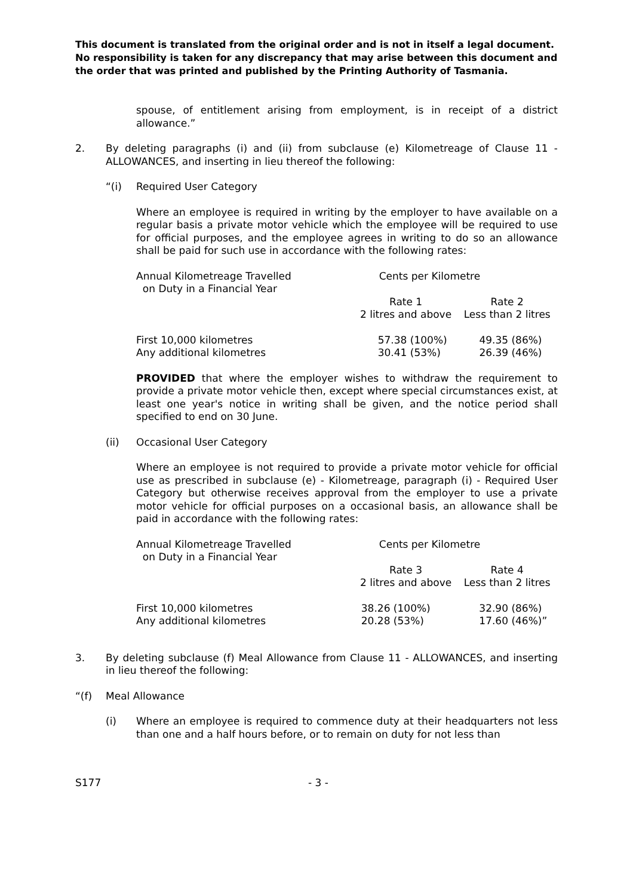This document is translated from the original order and is not in itself a legal document. No responsibility is taken for any discrepancy that may arise between this document and the order that was printed and published by the Printing Authority of Tasmania.
spouse, of entitlement arising from employment, is in receipt of a district allowance.”
2. By deleting paragraphs (i) and (ii) from subclause (e) Kilometreage of Clause 11 - ALLOWANCES, and inserting in lieu thereof the following:
“(i) Required User Category
Where an employee is required in writing by the employer to have available on a regular basis a private motor vehicle which the employee will be required to use for official purposes, and the employee agrees in writing to do so an allowance shall be paid for such use in accordance with the following rates:
| Annual Kilometreage Travelled on Duty in a Financial Year | Cents per Kilometre | |
| | Rate 1 2 litres and above | Rate 2 Less than 2 litres |
| First 10,000 kilometres Any additional kilometres | 57.38 (100%) 30.41 (53%) | 49.35 (86%) 26.39 (46%) |
PROVIDED that where the employer wishes to withdraw the requirement to provide a private motor vehicle then, except where special circumstances exist, at least one year's notice in writing shall be given, and the notice period shall specified to end on 30 June.
(ii) Occasional User Category
Where an employee is not required to provide a private motor vehicle for official use as prescribed in subclause (e) - Kilometreage, paragraph (i) - Required User Category but otherwise receives approval from the employer to use a private motor vehicle for official purposes on a occasional basis, an allowance shall be paid in accordance with the following rates:
| Annual Kilometreage Travelled on Duty in a Financial Year | Cents per Kilometre | |
| | Rate 3 2 litres and above | Rate 4 Less than 2 litres |
| First 10,000 kilometres Any additional kilometres | 38.26 (100%) 20.28 (53%) | 32.90 (86%) 17.60 (46%)” |
3. By deleting subclause (f) Meal Allowance from Clause 11 - ALLOWANCES, and inserting in lieu thereof the following:
“(f) Meal Allowance
(i) Where an employee is required to commence duty at their headquarters not less than one and a half hours before, or to remain on duty for not less than
S177 - 3 -